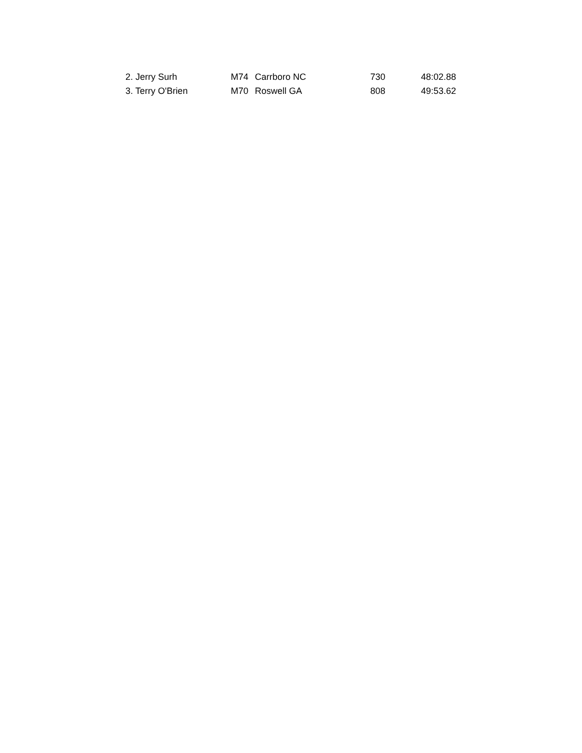| 2. Jerry Surh | M74 | Carrboro NC | 730 | 48:02.88 |
| 3. Terry O'Brien | M70 | Roswell GA | 808 | 49:53.62 |